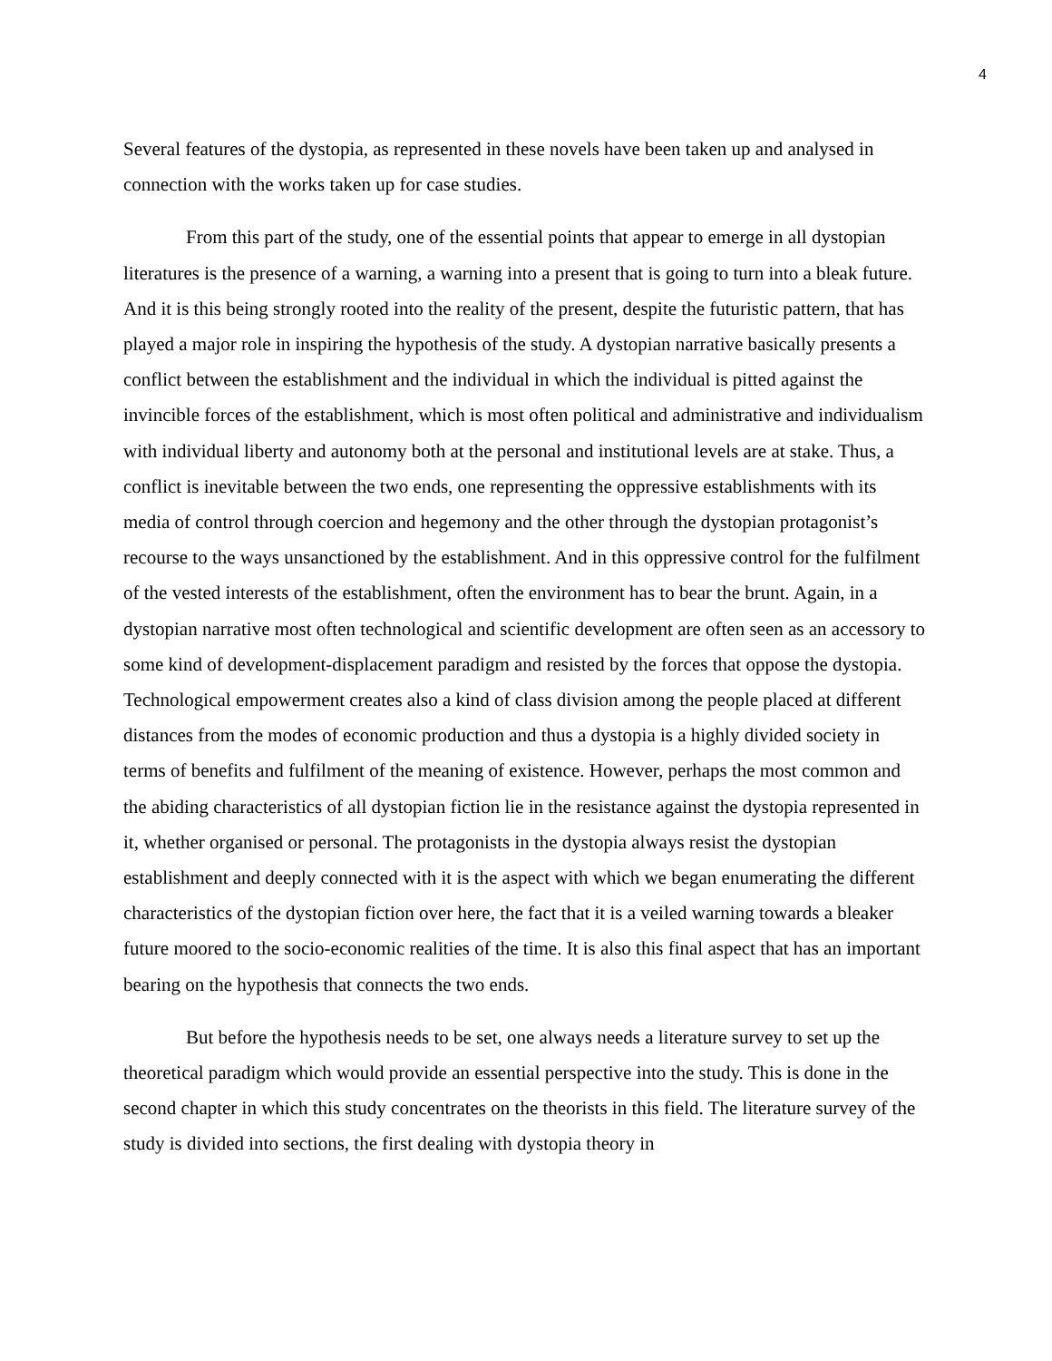4
Several features of the dystopia, as represented in these novels have been taken up and analysed in connection with the works taken up for case studies.
From this part of the study, one of the essential points that appear to emerge in all dystopian literatures is the presence of a warning, a warning into a present that is going to turn into a bleak future. And it is this being strongly rooted into the reality of the present, despite the futuristic pattern, that has played a major role in inspiring the hypothesis of the study. A dystopian narrative basically presents a conflict between the establishment and the individual in which the individual is pitted against the invincible forces of the establishment, which is most often political and administrative and individualism with individual liberty and autonomy both at the personal and institutional levels are at stake. Thus, a conflict is inevitable between the two ends, one representing the oppressive establishments with its media of control through coercion and hegemony and the other through the dystopian protagonist’s recourse to the ways unsanctioned by the establishment. And in this oppressive control for the fulfilment of the vested interests of the establishment, often the environment has to bear the brunt. Again, in a dystopian narrative most often technological and scientific development are often seen as an accessory to some kind of development-displacement paradigm and resisted by the forces that oppose the dystopia. Technological empowerment creates also a kind of class division among the people placed at different distances from the modes of economic production and thus a dystopia is a highly divided society in terms of benefits and fulfilment of the meaning of existence. However, perhaps the most common and the abiding characteristics of all dystopian fiction lie in the resistance against the dystopia represented in it, whether organised or personal. The protagonists in the dystopia always resist the dystopian establishment and deeply connected with it is the aspect with which we began enumerating the different characteristics of the dystopian fiction over here, the fact that it is a veiled warning towards a bleaker future moored to the socio-economic realities of the time. It is also this final aspect that has an important bearing on the hypothesis that connects the two ends.
But before the hypothesis needs to be set, one always needs a literature survey to set up the theoretical paradigm which would provide an essential perspective into the study. This is done in the second chapter in which this study concentrates on the theorists in this field. The literature survey of the study is divided into sections, the first dealing with dystopia theory in